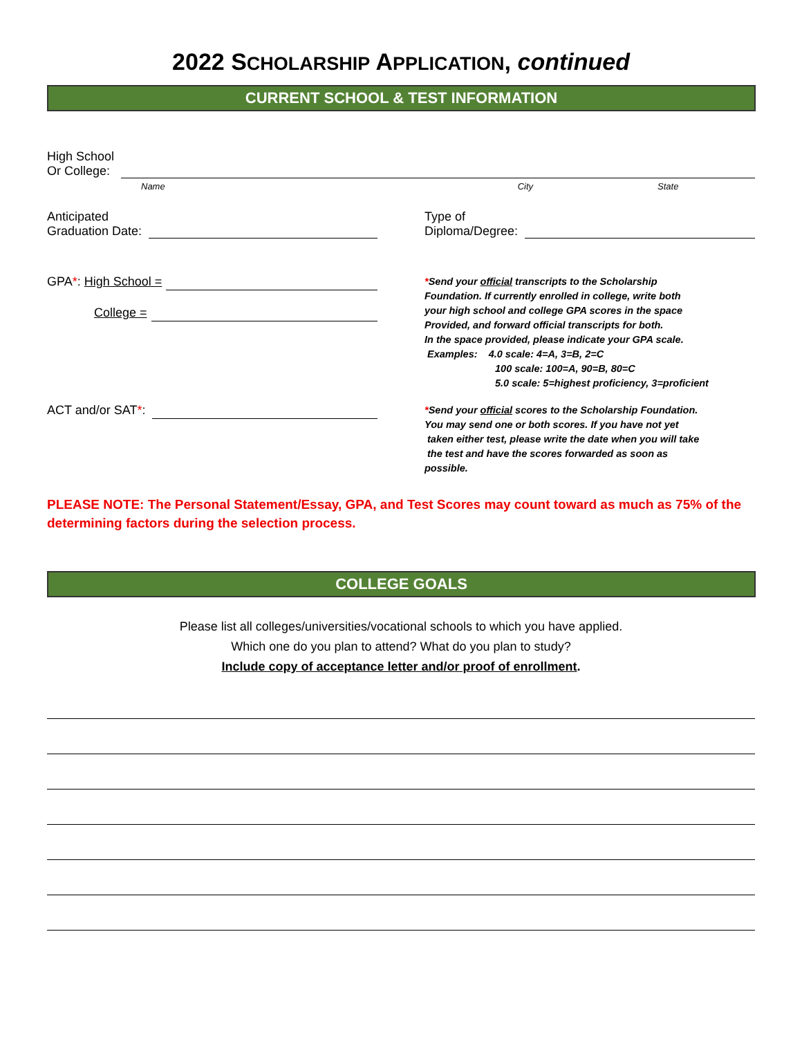2022 SCHOLARSHIP APPLICATION, continued
CURRENT SCHOOL & TEST INFORMATION
High School
Or College:
Name City State
Anticipated
Graduation Date:
Type of
Diploma/Degree:
GPA *: High School =
College =
*Send your official transcripts to the Scholarship
Foundation. If currently enrolled in college, write both
your high school and college GPA scores in the space
Provided, and forward official transcripts for both.
In the space provided, please indicate your GPA scale.
Examples: 4.0 scale: 4=A, 3=B, 2=C
100 scale: 100=A, 90=B, 80=C
5.0 scale: 5=highest proficiency, 3=proficient
ACT and/or SAT *:
*Send your official scores to the Scholarship Foundation.
You may send one or both scores. If you have not yet
taken either test, please write the date when you will take
the test and have the scores forwarded as soon as
possible.
PLEASE NOTE: The Personal Statement/Essay, GPA, and Test Scores may count toward as much as 75% of the determining factors during the selection process.
COLLEGE GOALS
Please list all colleges/universities/vocational schools to which you have applied.
Which one do you plan to attend? What do you plan to study?
Include copy of acceptance letter and/or proof of enrollment.